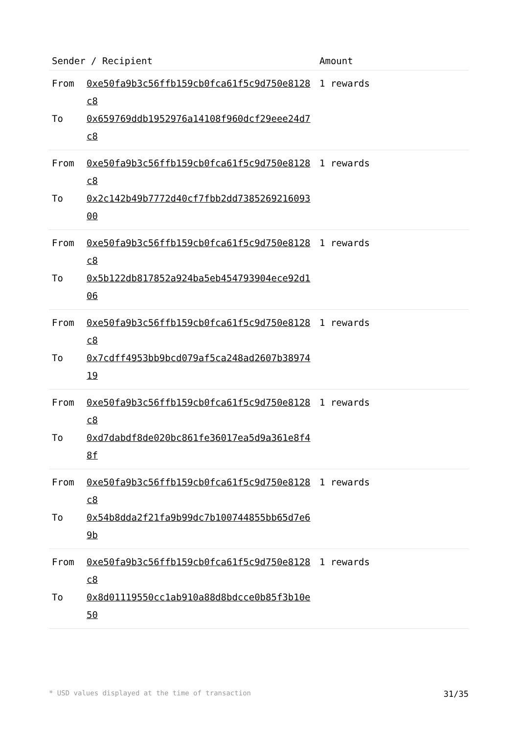| Sender / Recipient | Amount |
| --- | --- |
| From 0xe50fa9b3c56ffb159cb0fca61f5c9d750e8128c8 To 0x659769ddb1952976a14108f960dcf29eee24d7c8 | 1 rewards |
| From 0xe50fa9b3c56ffb159cb0fca61f5c9d750e8128c8 To 0x2c142b49b7772d40cf7fbb2dd738526921609300 | 1 rewards |
| From 0xe50fa9b3c56ffb159cb0fca61f5c9d750e8128c8 To 0x5b122db817852a924ba5eb454793904ece92d106 | 1 rewards |
| From 0xe50fa9b3c56ffb159cb0fca61f5c9d750e8128c8 To 0x7cdff4953bb9bcd079af5ca248ad2607b3897419 | 1 rewards |
| From 0xe50fa9b3c56ffb159cb0fca61f5c9d750e8128c8 To 0xd7dabdf8de020bc861fe36017ea5d9a361e8f48f | 1 rewards |
| From 0xe50fa9b3c56ffb159cb0fca61f5c9d750e8128c8 To 0x54b8dda2f21fa9b99dc7b100744855bb65d7e69b | 1 rewards |
| From 0xe50fa9b3c56ffb159cb0fca61f5c9d750e8128c8 To 0x8d01119550cc1ab910a88d8bdcce0b85f3b10e50 | 1 rewards |
* USD values displayed at the time of transaction 31/35